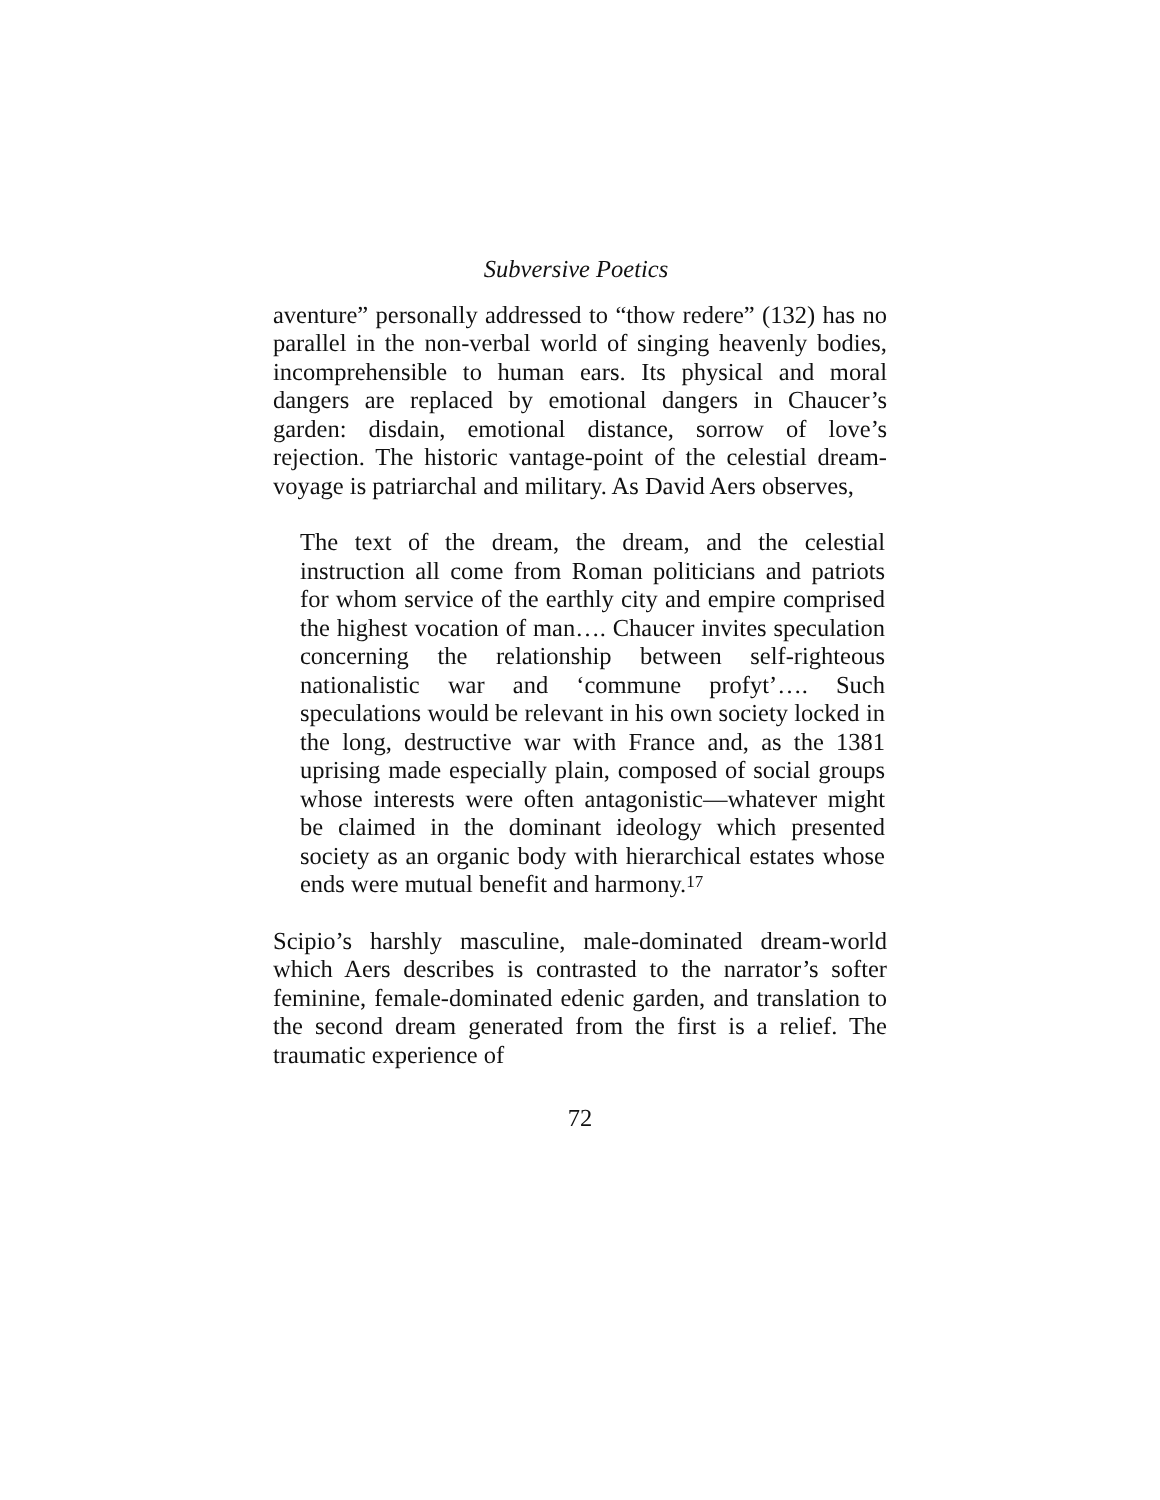Subversive Poetics
aventure” personally addressed to “thow redere” (132) has no parallel in the non-verbal world of singing heavenly bodies, incomprehensible to human ears. Its physical and moral dangers are replaced by emotional dangers in Chaucer’s garden: disdain, emotional distance, sorrow of love’s rejection. The historic vantage-point of the celestial dream-voyage is patriarchal and military. As David Aers observes,
The text of the dream, the dream, and the celestial instruction all come from Roman politicians and patriots for whom service of the earthly city and empire comprised the highest vocation of man…. Chaucer invites speculation concerning the relationship between self-righteous nationalistic war and ‘commune profyt’…. Such speculations would be relevant in his own society locked in the long, destructive war with France and, as the 1381 uprising made especially plain, composed of social groups whose interests were often antagonistic—whatever might be claimed in the dominant ideology which presented society as an organic body with hierarchical estates whose ends were mutual benefit and harmony.<sup>17</sup>
Scipio’s harshly masculine, male-dominated dream-world which Aers describes is contrasted to the narrator’s softer feminine, female-dominated edenic garden, and translation to the second dream generated from the first is a relief. The traumatic experience of
72